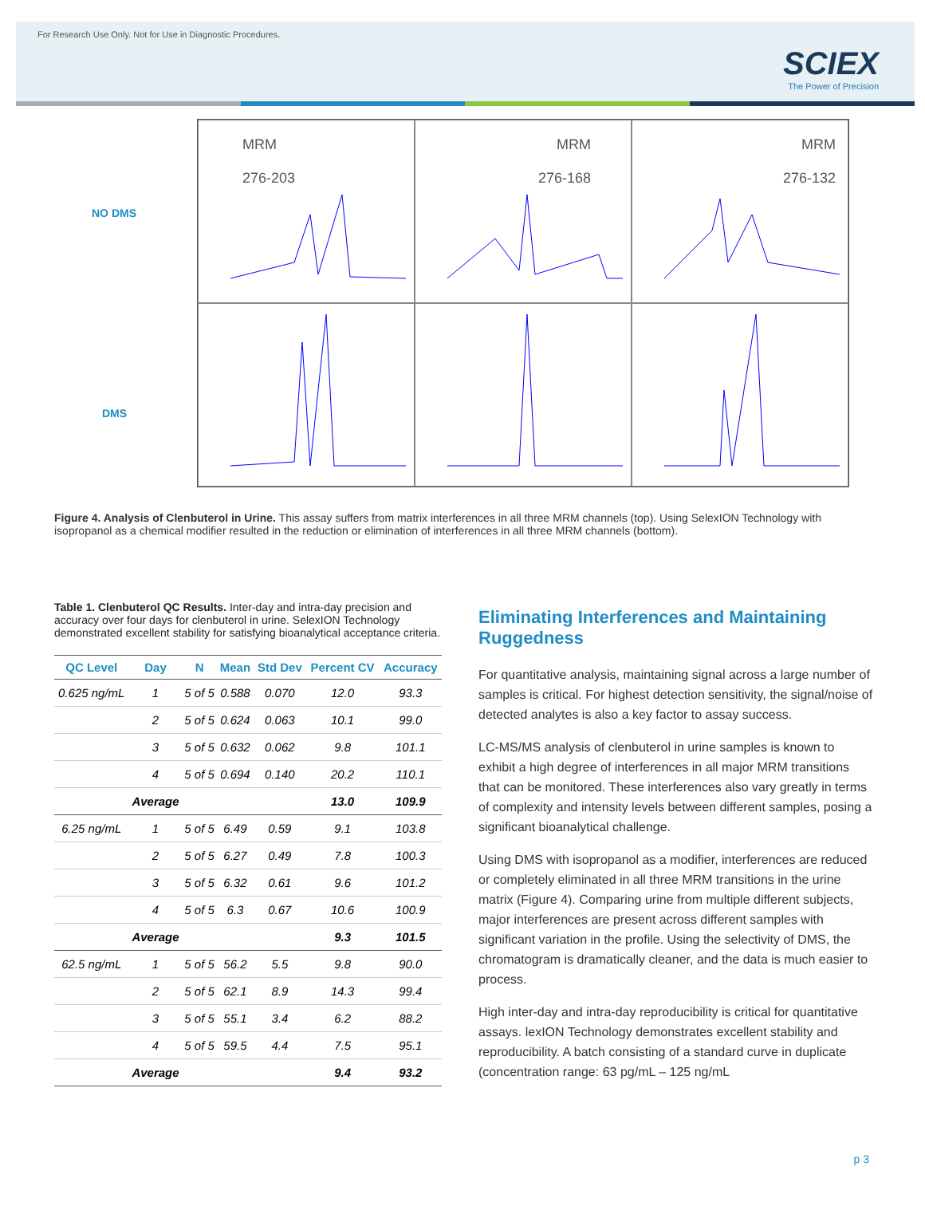For Research Use Only. Not for Use in Diagnostic Procedures.
SCIEX
The Power of Precision
NO DMS
DMS
MRM
276-203
MRM
276-168
MRM
276-132
Figure 4. Analysis of Clenbuterol in Urine. This assay suffers from matrix interferences in all three MRM channels (top). Using SelexION Technology with isopropanol as a chemical modifier resulted in the reduction or elimination of interferences in all three MRM channels (bottom).
Table 1. Clenbuterol QC Results. Inter-day and intra-day precision and accuracy over four days for clenbuterol in urine. SelexION Technology demonstrated excellent stability for satisfying bioanalytical acceptance criteria.
| QC Level | Day | N | Mean | Std Dev | Percent CV | Accuracy |
| --- | --- | --- | --- | --- | --- | --- |
| 0.625 ng/mL | 1 | 5 of 5 | 0.588 | 0.070 | 12.0 | 93.3 |
| | 2 | 5 of 5 | 0.624 | 0.063 | 10.1 | 99.0 |
| | 3 | 5 of 5 | 0.632 | 0.062 | 9.8 | 101.1 |
| | 4 | 5 of 5 | 0.694 | 0.140 | 20.2 | 110.1 |
| | Average | | | | 13.0 | 109.9 |
| 6.25 ng/mL | 1 | 5 of 5 | 6.49 | 0.59 | 9.1 | 103.8 |
| | 2 | 5 of 5 | 6.27 | 0.49 | 7.8 | 100.3 |
| | 3 | 5 of 5 | 6.32 | 0.61 | 9.6 | 101.2 |
| | 4 | 5 of 5 | 6.3 | 0.67 | 10.6 | 100.9 |
| | Average | | | | 9.3 | 101.5 |
| 62.5 ng/mL | 1 | 5 of 5 | 56.2 | 5.5 | 9.8 | 90.0 |
| | 2 | 5 of 5 | 62.1 | 8.9 | 14.3 | 99.4 |
| | 3 | 5 of 5 | 55.1 | 3.4 | 6.2 | 88.2 |
| | 4 | 5 of 5 | 59.5 | 4.4 | 7.5 | 95.1 |
| | Average | | | | 9.4 | 93.2 |
Eliminating Interferences and Maintaining Ruggedness
For quantitative analysis, maintaining signal across a large number of samples is critical. For highest detection sensitivity, the signal/noise of detected analytes is also a key factor to assay success.
LC-MS/MS analysis of clenbuterol in urine samples is known to exhibit a high degree of interferences in all major MRM transitions that can be monitored. These interferences also vary greatly in terms of complexity and intensity levels between different samples, posing a significant bioanalytical challenge.
Using DMS with isopropanol as a modifier, interferences are reduced or completely eliminated in all three MRM transitions in the urine matrix (Figure 4). Comparing urine from multiple different subjects, major interferences are present across different samples with significant variation in the profile. Using the selectivity of DMS, the chromatogram is dramatically cleaner, and the data is much easier to process.
High inter-day and intra-day reproducibility is critical for quantitative assays. lexION Technology demonstrates excellent stability and reproducibility. A batch consisting of a standard curve in duplicate (concentration range: 63 pg/mL – 125 ng/mL
p 3